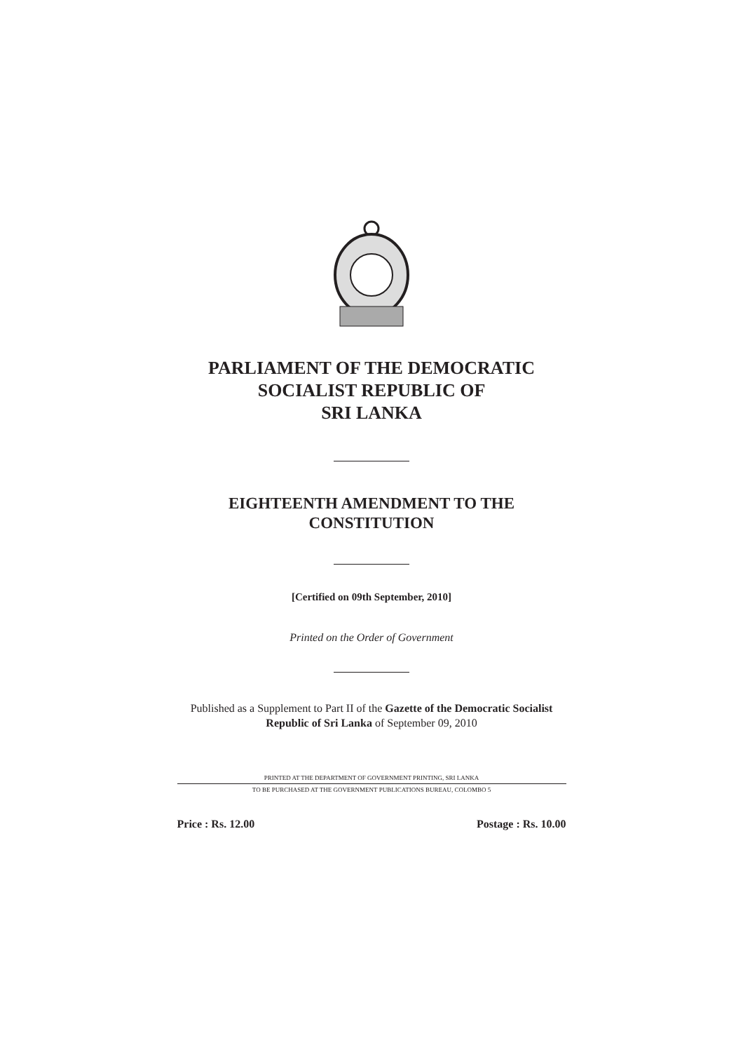PARLIAMENT OF THE DEMOCRATIC
SOCIALIST REPUBLIC OF
SRI LANKA
EIGHTEENTH AMENDMENT TO THE
CONSTITUTION
[Certified on 09th September, 2010]
Printed on the Order of Government
Published as a Supplement to Part II of the Gazette of the Democratic Socialist Republic of Sri Lanka of September 09, 2010
PRINTED AT THE DEPARTMENT OF GOVERNMENT PRINTING, SRI LANKA
TO BE PURCHASED AT THE GOVERNMENT PUBLICATIONS BUREAU, COLOMBO 5
Price : Rs. 12.00 Postage : Rs. 10.00